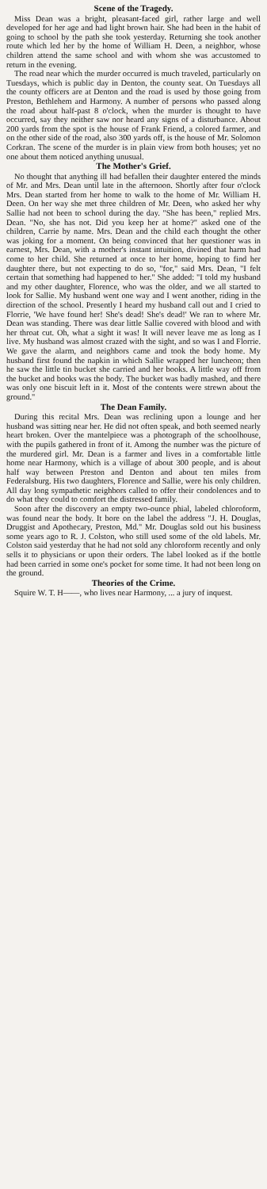Scene of the Tragedy.
Miss Dean was a bright, pleasant-faced girl, rather large and well developed for her age and had light brown hair. She had been in the habit of going to school by the path she took yesterday. Returning she took another route which led her by the home of William H. Deen, a neighbor, whose children attend the same school and with whom she was accustomed to return in the evening.
The road near which the murder occurred is much traveled, particularly on Tuesdays, which is public day in Denton, the county seat. On Tuesdays all the county officers are at Denton and the road is used by those going from Preston, Bethlehem and Harmony. A number of persons who passed along the road about half-past 8 o'clock, when the murder is thought to have occurred, say they neither saw nor heard any signs of a disturbance. About 200 yards from the spot is the house of Frank Friend, a colored farmer, and on the other side of the road, also 300 yards off, is the house of Mr. Solomon Corkran. The scene of the murder is in plain view from both houses; yet no one about them noticed anything unusual.
The Mother's Grief.
No thought that anything ill had befallen their daughter entered the minds of Mr. and Mrs. Dean until late in the afternoon. Shortly after four o'clock Mrs. Dean started from her home to walk to the home of Mr. William H. Deen. On her way she met three children of Mr. Deen, who asked her why Sallie had not been to school during the day. "She has been," replied Mrs. Dean. "No, she has not. Did you keep her at home?" asked one of the children, Carrie by name. Mrs. Dean and the child each thought the other was joking for a moment. On being convinced that her questioner was in earnest, Mrs. Dean, with a mother's instant intuition, divined that harm had come to her child. She returned at once to her home, hoping to find her daughter there, but not expecting to do so, "for," said Mrs. Dean, "I felt certain that something had happened to her." She added: "I told my husband and my other daughter, Florence, who was the older, and we all started to look for Sallie. My husband went one way and I went another, riding in the direction of the school. Presently I heard my husband call out and I cried to Florrie, 'We have found her! She's dead! She's dead!' We ran to where Mr. Dean was standing. There was dear little Sallie covered with blood and with her throat cut. Oh, what a sight it was! It will never leave me as long as I live. My husband was almost crazed with the sight, and so was I and Florrie. We gave the alarm, and neighbors came and took the body home. My husband first found the napkin in which Sallie wrapped her luncheon; then he saw the little tin bucket she carried and her books. A little way off from the bucket and books was the body. The bucket was badly mashed, and there was only one biscuit left in it. Most of the contents were strewn about the ground."
The Dean Family.
During this recital Mrs. Dean was reclining upon a lounge and her husband was sitting near her. He did not often speak, and both seemed nearly heart broken. Over the mantelpiece was a photograph of the schoolhouse, with the pupils gathered in front of it. Among the number was the picture of the murdered girl. Mr. Dean is a farmer and lives in a comfortable little home near Harmony, which is a village of about 300 people, and is about half way between Preston and Denton and about ten miles from Federalsburg. His two daughters, Florence and Sallie, were his only children. All day long sympathetic neighbors called to offer their condolences and to do what they could to comfort the distressed family.
Soon after the discovery an empty two-ounce phial, labeled chloroform, was found near the body. It bore on the label the address "J. H. Douglas, Druggist and Apothecary, Preston, Md." Mr. Douglas sold out his business some years ago to R. J. Colston, who still used some of the old labels. Mr. Colston said yesterday that he had not sold any chloroform recently and only sells it to physicians or upon their orders. The label looked as if the bottle had been carried in some one's pocket for some time. It had not been long on the ground.
Theories of the Crime.
Squire W. T. H——, who lives near Harmony, ... a jury of inquest.